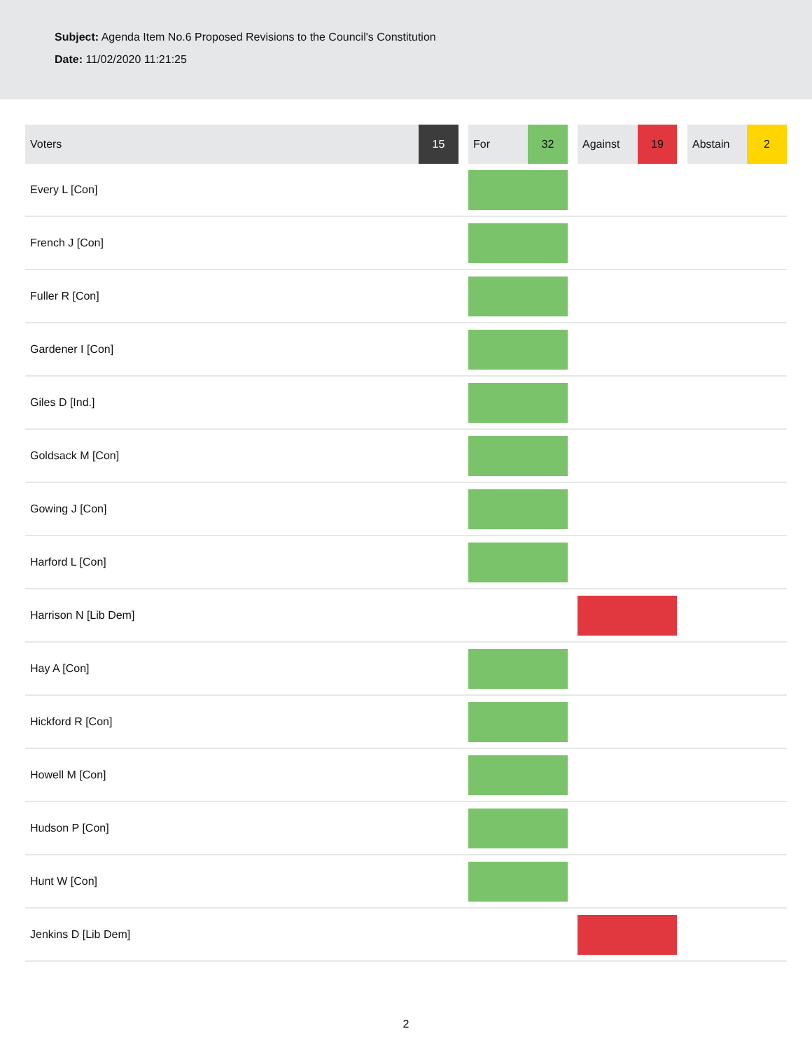Subject: Agenda Item No.6 Proposed Revisions to the Council's Constitution
Date: 11/02/2020 11:21:25
| Voters | 15 | | For | 32 | | Against | 19 | | Abstain | 2 |
| Every L [Con] | | | | | | | | | | |
| French J [Con] | | | | | | | | | | |
| Fuller R [Con] | | | | | | | | | | |
| Gardener I [Con] | | | | | | | | | | |
| Giles D [Ind.] | | | | | | | | | | |
| Goldsack M [Con] | | | | | | | | | | |
| Gowing J [Con] | | | | | | | | | | |
| Harford L [Con] | | | | | | | | | | |
| Harrison N [Lib Dem] | | | | | | | | | | |
| Hay A [Con] | | | | | | | | | | |
| Hickford R [Con] | | | | | | | | | | |
| Howell M [Con] | | | | | | | | | | |
| Hudson P [Con] | | | | | | | | | | |
| Hunt W [Con] | | | | | | | | | | |
| Jenkins D [Lib Dem] | | | | | | | | | | |
2